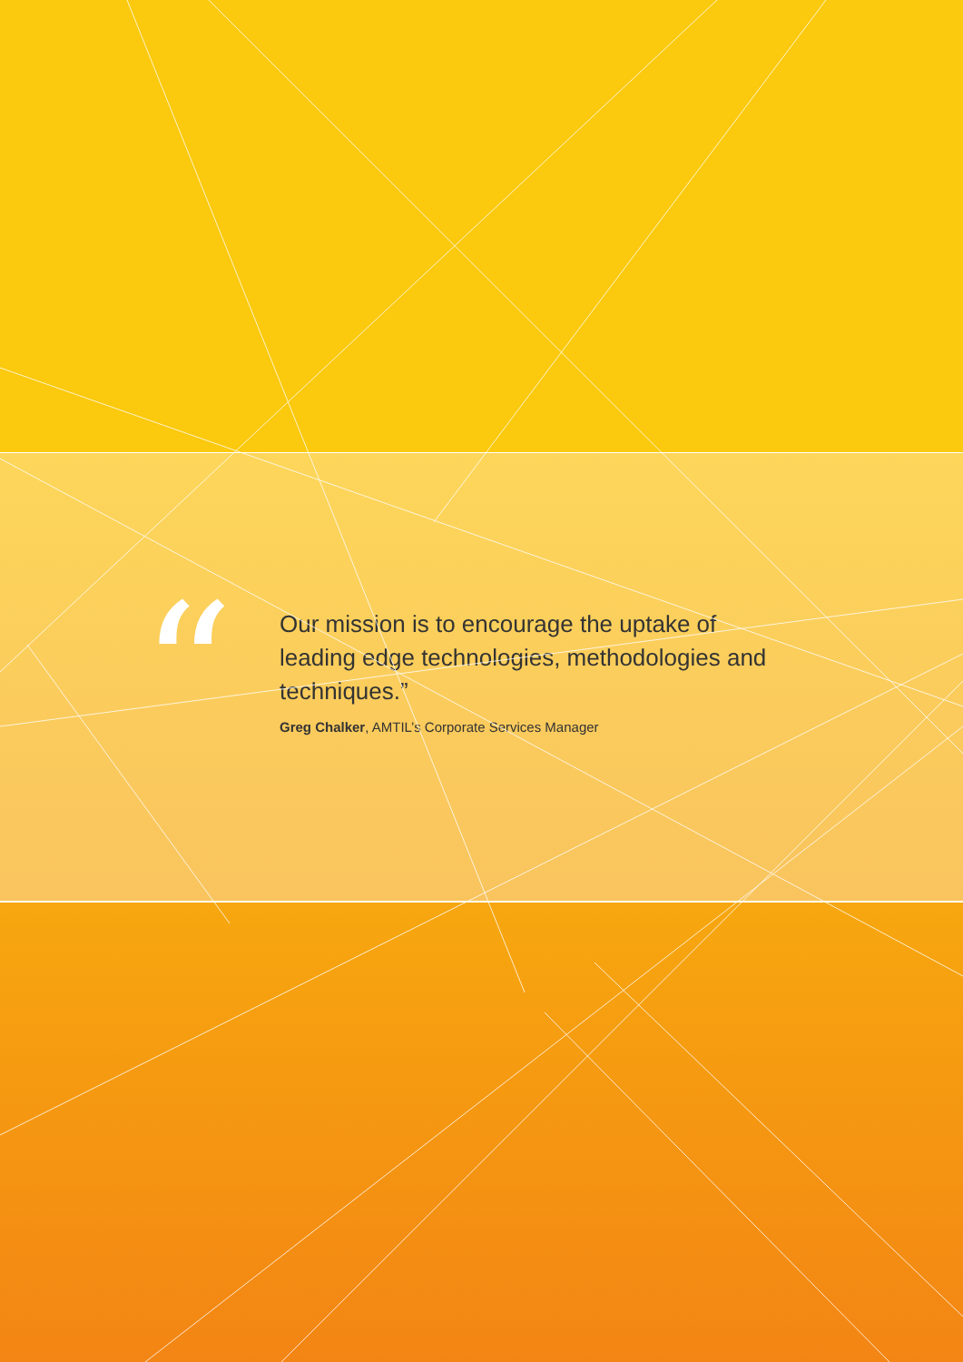“
Our mission is to encourage the uptake of leading edge technologies, methodologies and techniques.”
Greg Chalker, AMTIL’s Corporate Services Manager